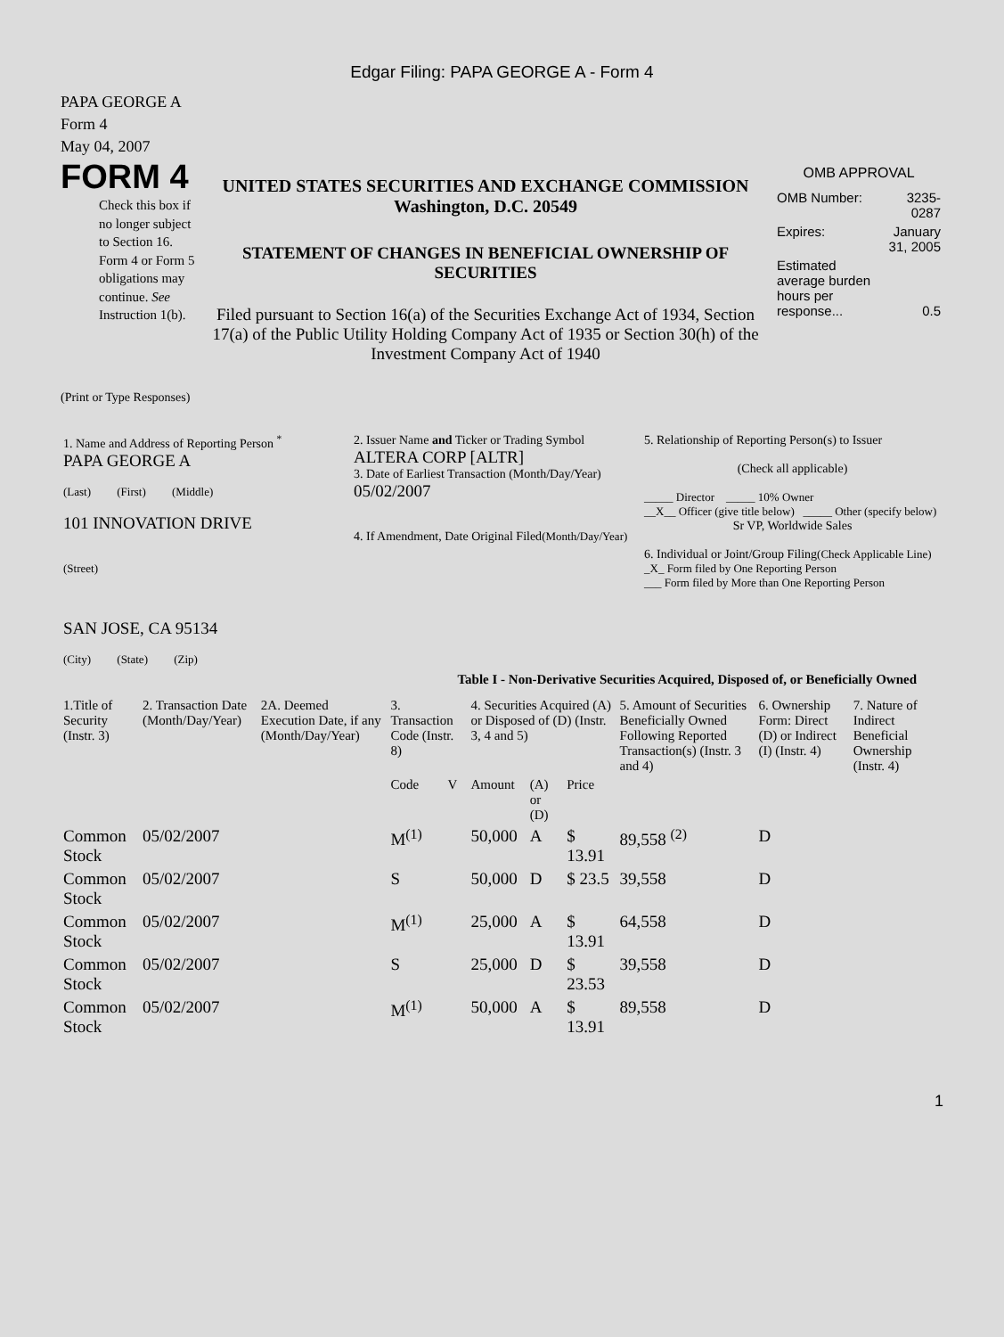Edgar Filing: PAPA GEORGE A - Form 4
PAPA GEORGE A
Form 4
May 04, 2007
FORM 4
Check this box if no longer subject to Section 16. Form 4 or Form 5 obligations may continue. See Instruction 1(b).
UNITED STATES SECURITIES AND EXCHANGE COMMISSION
Washington, D.C. 20549
STATEMENT OF CHANGES IN BENEFICIAL OWNERSHIP OF SECURITIES
Filed pursuant to Section 16(a) of the Securities Exchange Act of 1934, Section 17(a) of the Public Utility Holding Company Act of 1935 or Section 30(h) of the Investment Company Act of 1940
OMB APPROVAL
| OMB Number: | 3235-0287 |
| Expires: | January 31, 2005 |
| Estimated average burden hours per response... | 0.5 |
(Print or Type Responses)
| 1. Name and Address of Reporting Person <sup>*</sup> PAPA GEORGE A (Last) (First) (Middle) 101 INNOVATION DRIVE (Street) SAN JOSE, CA 95134 (City) (State) (Zip) | 2. Issuer Name and Ticker or Trading Symbol ALTERA CORP [ALTR] 3. Date of Earliest Transaction (Month/Day/Year) 05/02/2007 4. If Amendment, Date Original Filed (Month/Day/Year) | 5. Relationship of Reporting Person(s) to Issuer (Check all applicable) _____ Director _____ 10% Owner __X__ Officer (give title below) _____ Other (specify below) Sr VP, Worldwide Sales 6. Individual or Joint/Group Filing (Check Applicable Line) _X_ Form filed by One Reporting Person ___ Form filed by More than One Reporting Person |
Table I - Non-Derivative Securities Acquired, Disposed of, or Beneficially Owned
| 1.Title of Security (Instr. 3) | 2. Transaction Date (Month/Day/Year) | 2A. Deemed Execution Date, if any (Month/Day/Year) | 3. Transaction Code (Instr. 8) | | 4. Securities Acquired (A) or Disposed of (D) (Instr. 3, 4 and 5) | | | 5. Amount of Securities Beneficially Owned Following Reported Transaction(s) (Instr. 3 and 4) | 6. Ownership Form: Direct (D) or Indirect (I) (Instr. 4) | 7. Nature of Indirect Beneficial Ownership (Instr. 4) |
| --- | --- | --- | --- | --- | --- | --- | --- | --- | --- | --- |
| | | | Code | V | Amount | (A) or (D) | Price | | | |
| Common Stock | 05/02/2007 | | M<sup>(1)</sup> | | 50,000 | A | $ 13.91 | 89,558 <sup>(2)</sup> | D | |
| Common Stock | 05/02/2007 | | S | | 50,000 | D | $ 23.5 | 39,558 | D | |
| Common Stock | 05/02/2007 | | M<sup>(1)</sup> | | 25,000 | A | $ 13.91 | 64,558 | D | |
| Common Stock | 05/02/2007 | | S | | 25,000 | D | $ 23.53 | 39,558 | D | |
| Common Stock | 05/02/2007 | | M<sup>(1)</sup> | | 50,000 | A | $ 13.91 | 89,558 | D | |
1